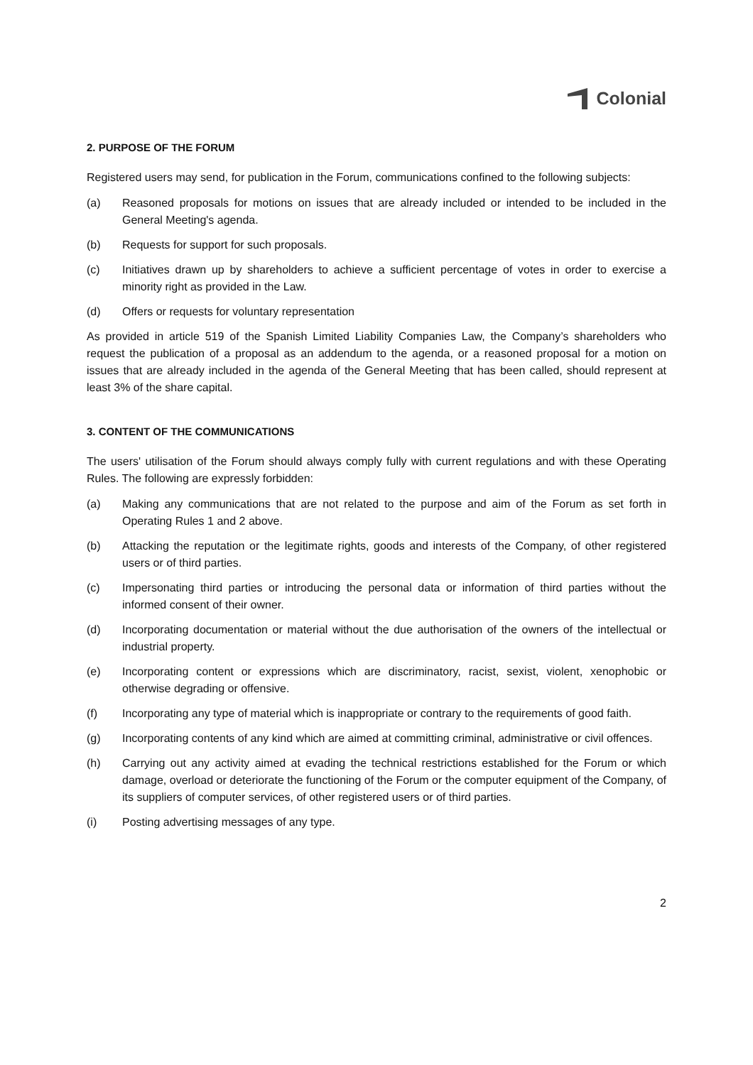Colonial
2. PURPOSE OF THE FORUM
Registered users may send, for publication in the Forum, communications confined to the following subjects:
(a) Reasoned proposals for motions on issues that are already included or intended to be included in the General Meeting's agenda.
(b) Requests for support for such proposals.
(c) Initiatives drawn up by shareholders to achieve a sufficient percentage of votes in order to exercise a minority right as provided in the Law.
(d) Offers or requests for voluntary representation
As provided in article 519 of the Spanish Limited Liability Companies Law, the Company’s shareholders who request the publication of a proposal as an addendum to the agenda, or a reasoned proposal for a motion on issues that are already included in the agenda of the General Meeting that has been called, should represent at least 3% of the share capital.
3. CONTENT OF THE COMMUNICATIONS
The users' utilisation of the Forum should always comply fully with current regulations and with these Operating Rules. The following are expressly forbidden:
(a) Making any communications that are not related to the purpose and aim of the Forum as set forth in Operating Rules 1 and 2 above.
(b) Attacking the reputation or the legitimate rights, goods and interests of the Company, of other registered users or of third parties.
(c) Impersonating third parties or introducing the personal data or information of third parties without the informed consent of their owner.
(d) Incorporating documentation or material without the due authorisation of the owners of the intellectual or industrial property.
(e) Incorporating content or expressions which are discriminatory, racist, sexist, violent, xenophobic or otherwise degrading or offensive.
(f) Incorporating any type of material which is inappropriate or contrary to the requirements of good faith.
(g) Incorporating contents of any kind which are aimed at committing criminal, administrative or civil offences.
(h) Carrying out any activity aimed at evading the technical restrictions established for the Forum or which damage, overload or deteriorate the functioning of the Forum or the computer equipment of the Company, of its suppliers of computer services, of other registered users or of third parties.
(i) Posting advertising messages of any type.
2